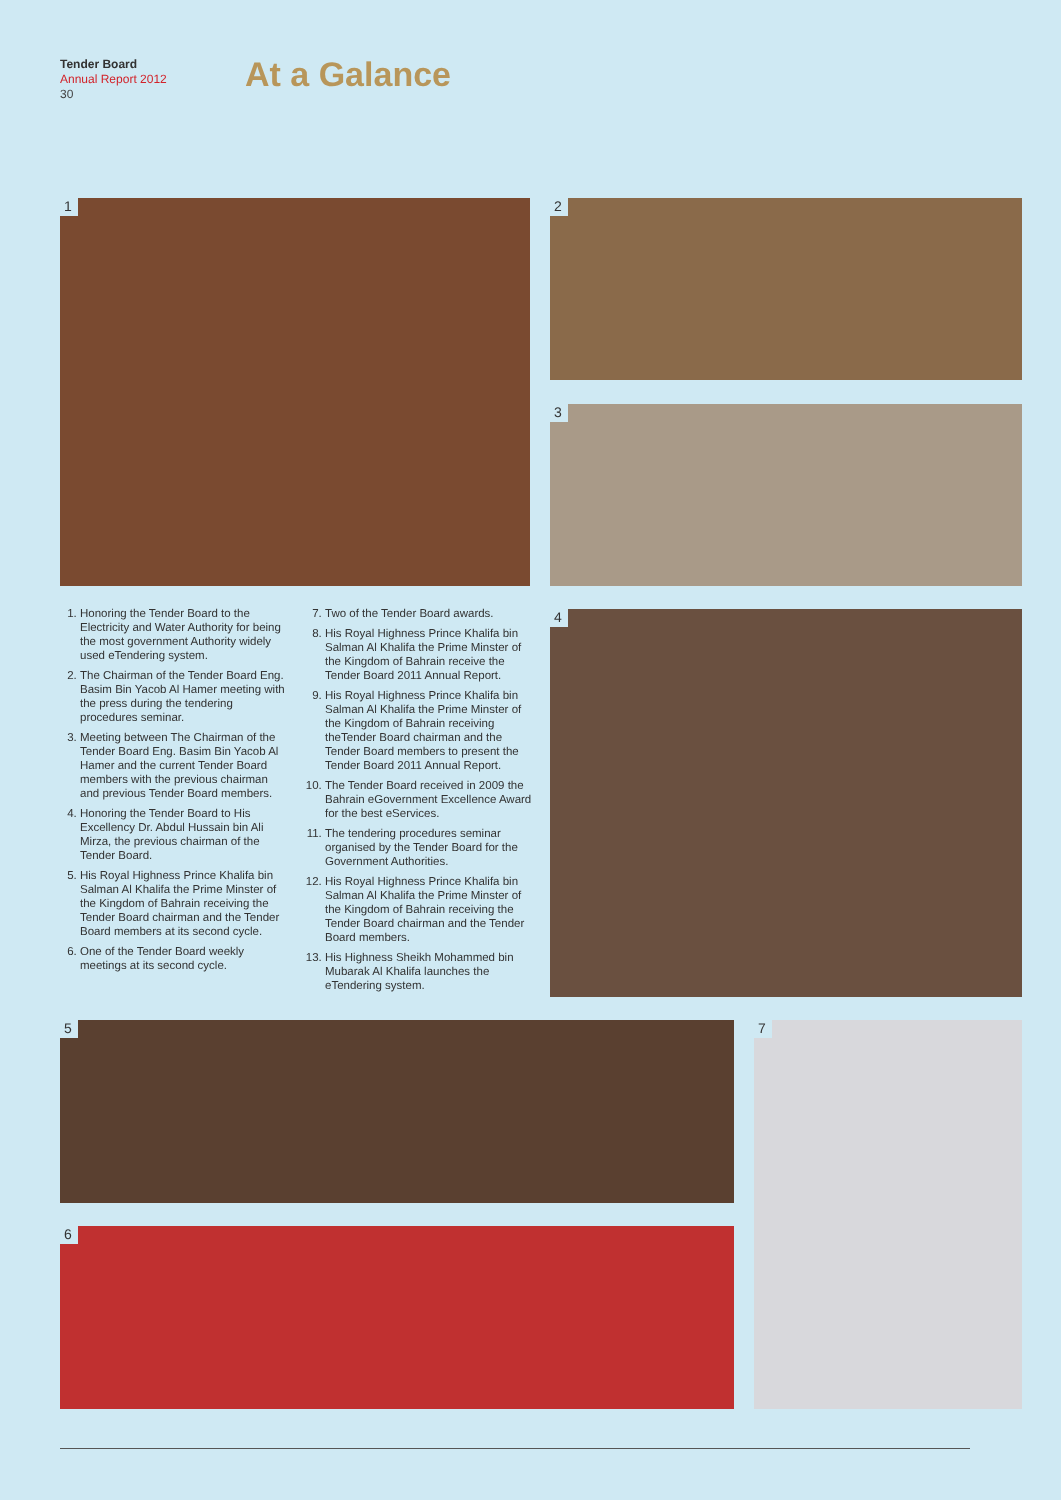Tender Board
Annual Report 2012
30
At a Galance
1 2
3
4
5
6
7
1. Honoring the Tender Board to the Electricity and Water Authority for being the most government Authority widely used eTendering system.
2. The Chairman of the Tender Board Eng. Basim Bin Yacob Al Hamer meeting with the press during the tendering procedures seminar.
3. Meeting between The Chairman of the Tender Board Eng. Basim Bin Yacob Al Hamer and the current Tender Board members with the previous chairman and previous Tender Board members.
4. Honoring the Tender Board to His Excellency Dr. Abdul Hussain bin Ali Mirza, the previous chairman of the Tender Board.
5. His Royal Highness Prince Khalifa bin Salman Al Khalifa the Prime Minster of the Kingdom of Bahrain receiving the Tender Board chairman and the Tender Board members at its second cycle.
6. One of the Tender Board weekly meetings at its second cycle.
7. Two of the Tender Board awards.
8. His Royal Highness Prince Khalifa bin Salman Al Khalifa the Prime Minster of the Kingdom of Bahrain receive the Tender Board 2011 Annual Report.
9. His Royal Highness Prince Khalifa bin Salman Al Khalifa the Prime Minster of the Kingdom of Bahrain receiving theTender Board chairman and the Tender Board members to present the Tender Board 2011 Annual Report.
10. The Tender Board received in 2009 the Bahrain eGovernment Excellence Award for the best eServices.
11. The tendering procedures seminar organised by the Tender Board for the Government Authorities.
12. His Royal Highness Prince Khalifa bin Salman Al Khalifa the Prime Minster of the Kingdom of Bahrain receiving the Tender Board chairman and the Tender Board members.
13. His Highness Sheikh Mohammed bin Mubarak Al Khalifa launches the eTendering system.